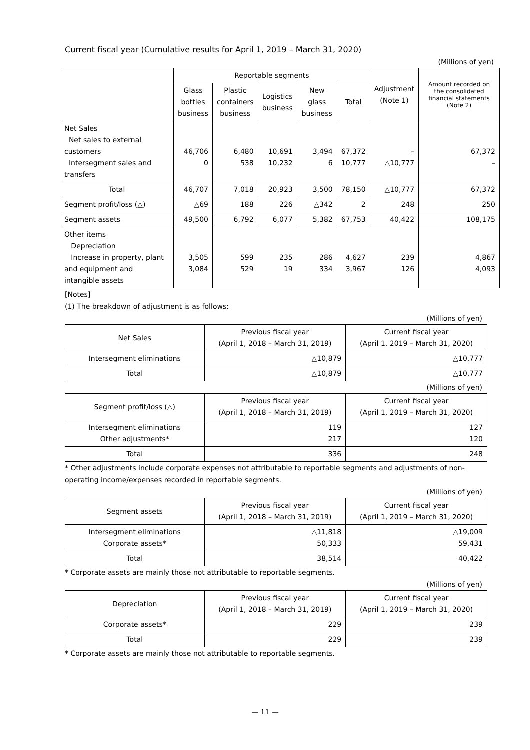Current fiscal year (Cumulative results for April 1, 2019 – March 31, 2020)
(Millions of yen)
| | Reportable segments | | | | | Adjustment (Note 1) | Amount recorded on the consolidated financial statements (Note 2) |
| --- | --- | --- | --- | --- | --- | --- | --- |
| | Glass bottles business | Plastic containers business | Logistics business | New glass business | Total | | |
| Net Sales Net sales to external customers Intersegment sales and transfers | 46,706 0 | 6,480 538 | 10,691 10,232 | 3,494 6 | 67,372 10,777 | – △10,777 | 67,372 – |
| Total | 46,707 | 7,018 | 20,923 | 3,500 | 78,150 | △10,777 | 67,372 |
| Segment profit/loss (△) | △69 | 188 | 226 | △342 | 2 | 248 | 250 |
| Segment assets | 49,500 | 6,792 | 6,077 | 5,382 | 67,753 | 40,422 | 108,175 |
| Other items Depreciation Increase in property, plant and equipment and intangible assets | 3,505 3,084 | 599 529 | 235 19 | 286 334 | 4,627 3,967 | 239 126 | 4,867 4,093 |
[Notes]
(1) The breakdown of adjustment is as follows:
(Millions of yen)
| Net Sales | Previous fiscal year (April 1, 2018 – March 31, 2019) | Current fiscal year (April 1, 2019 – March 31, 2020) |
| Intersegment eliminations | △10,879 | △10,777 |
| Total | △10,879 | △10,777 |
(Millions of yen)
| Segment profit/loss (△) | Previous fiscal year (April 1, 2018 – March 31, 2019) | Current fiscal year (April 1, 2019 – March 31, 2020) |
| Intersegment eliminations Other adjustments* | 119 217 | 127 120 |
| Total | 336 | 248 |
* Other adjustments include corporate expenses not attributable to reportable segments and adjustments of non-operating income/expenses recorded in reportable segments.
(Millions of yen)
| Segment assets | Previous fiscal year (April 1, 2018 – March 31, 2019) | Current fiscal year (April 1, 2019 – March 31, 2020) |
| Intersegment eliminations Corporate assets* | △11,818 50,333 | △19,009 59,431 |
| Total | 38,514 | 40,422 |
* Corporate assets are mainly those not attributable to reportable segments.
(Millions of yen)
| Depreciation | Previous fiscal year (April 1, 2018 – March 31, 2019) | Current fiscal year (April 1, 2019 – March 31, 2020) |
| Corporate assets* | 229 | 239 |
| Total | 229 | 239 |
* Corporate assets are mainly those not attributable to reportable segments.
— 11 —